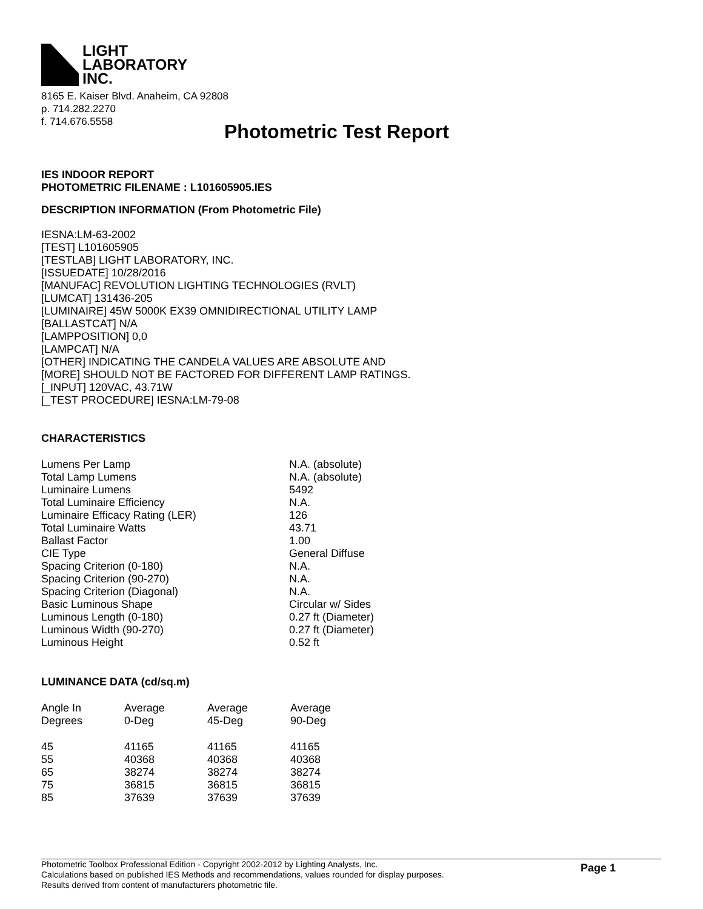LIGHT
LABORATORY
INC.
8165 E. Kaiser Blvd. Anaheim, CA 92808
p. 714.282.2270
f. 714.676.5558
Photometric Test Report
IES INDOOR REPORT
PHOTOMETRIC FILENAME : L101605905.IES
DESCRIPTION INFORMATION (From Photometric File)
IESNA:LM-63-2002
[TEST] L101605905
[TESTLAB] LIGHT LABORATORY, INC.
[ISSUEDATE] 10/28/2016
[MANUFAC] REVOLUTION LIGHTING TECHNOLOGIES (RVLT)
[LUMCAT] 131436-205
[LUMINAIRE] 45W 5000K EX39 OMNIDIRECTIONAL UTILITY LAMP
[BALLASTCAT] N/A
[LAMPPOSITION] 0,0
[LAMPCAT] N/A
[OTHER] INDICATING THE CANDELA VALUES ARE ABSOLUTE AND
[MORE] SHOULD NOT BE FACTORED FOR DIFFERENT LAMP RATINGS.
[_INPUT] 120VAC, 43.71W
[_TEST PROCEDURE] IESNA:LM-79-08
CHARACTERISTICS
| Lumens Per Lamp | N.A. (absolute) |
| Total Lamp Lumens | N.A. (absolute) |
| Luminaire Lumens | 5492 |
| Total Luminaire Efficiency | N.A. |
| Luminaire Efficacy Rating (LER) | 126 |
| Total Luminaire Watts | 43.71 |
| Ballast Factor | 1.00 |
| CIE Type | General Diffuse |
| Spacing Criterion (0-180) | N.A. |
| Spacing Criterion (90-270) | N.A. |
| Spacing Criterion (Diagonal) | N.A. |
| Basic Luminous Shape | Circular w/ Sides |
| Luminous Length (0-180) | 0.27 ft (Diameter) |
| Luminous Width (90-270) | 0.27 ft (Diameter) |
| Luminous Height | 0.52 ft |
LUMINANCE DATA (cd/sq.m)
| Angle In Degrees | Average 0-Deg | Average 45-Deg | Average 90-Deg |
| 45 55 65 75 85 | 41165 40368 38274 36815 37639 | 41165 40368 38274 36815 37639 | 41165 40368 38274 36815 37639 |
Photometric Toolbox Professional Edition - Copyright 2002-2012 by Lighting Analysts, Inc.
Calculations based on published IES Methods and recommendations, values rounded for display purposes.
Results derived from content of manufacturers photometric file.
Page 1